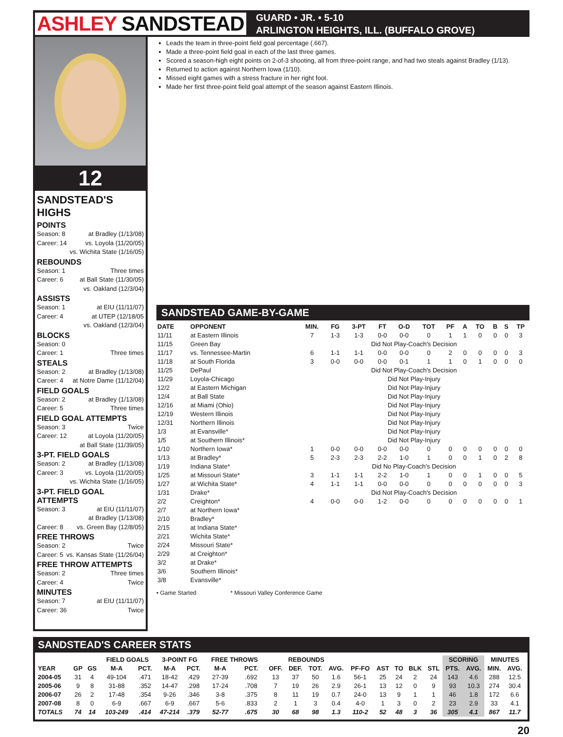ASHLEY SANDSTEAD
GUARD • JR. • 5-10
ARLINGTON HEIGHTS, ILL. (BUFFALO GROVE)
12
SANDSTEAD'S HIGHS
POINTS
Season: 8 at Bradley (1/13/08)
Career: 14 vs. Loyola (11/20/05)
vs. Wichita State (1/16/05)
REBOUNDS
Season: 1 Three times
Career: 6 at Ball State (11/30/05)
vs. Oakland (12/3/04)
ASSISTS
Season: 1 at EIU (11/11/07)
Career: 4 at UTEP (12/18/05
vs. Oakland (12/3/04)
BLOCKS
Season: 0
Career: 1 Three times
STEALS
Season: 2 at Bradley (1/13/08)
Career: 4 at Notre Dame (11/12/04)
FIELD GOALS
Season: 2 at Bradley (1/13/08)
Career: 5 Three times
FIELD GOAL ATTEMPTS
Season: 3 Twice
Career: 12 at Loyola (11/20/05)
at Ball State (11/39/05)
3-PT. FIELD GOALS
Season: 2 at Bradley (1/13/08)
Career: 3 vs. Loyola (11/20/05)
vs. Wichita State (1/16/05)
3-PT. FIELD GOAL ATTEMPTS
Season: 3 at EIU (11/11/07)
at Bradley (1/13/08)
Career: 8 vs. Green Bay (12/8/05)
FREE THROWS
Season: 2 Twice
Career: 5 vs. Kansas State (11/26/04)
FREE THROW ATTEMPTS
Season: 2 Three times
Career: 4 Twice
MINUTES
Season: 7 at EIU (11/11/07)
Career: 36 Twice
Leads the team in three-point field goal percentage (.667).
Made a three-point field goal in each of the last three games.
Scored a season-high eight points on 2-of-3 shooting, all from three-point range, and had two steals against Bradley (1/13).
Returned to action against Northern Iowa (1/10).
Missed eight games with a stress fracture in her right foot.
Made her first three-point field goal attempt of the season against Eastern Illinois.
SANDSTEAD GAME-BY-GAME
| DATE | OPPONENT | MIN. | FG | 3-PT | FT | O-D | TOT | PF | A | TO | B | S | TP |
| --- | --- | --- | --- | --- | --- | --- | --- | --- | --- | --- | --- | --- | --- |
| 11/11 | at Eastern Illinois | 7 | 1-3 | 1-3 | 0-0 | 0-0 | 0 | 1 | 1 | 0 | 0 | 0 | 3 |
| 11/15 | Green Bay | Did Not Play-Coach's Decision | | | | | | | | | | | |
| 11/17 | vs. Tennessee-Martin | 6 | 1-1 | 1-1 | 0-0 | 0-0 | 0 | 2 | 0 | 0 | 0 | 0 | 3 |
| 11/18 | at South Florida | 3 | 0-0 | 0-0 | 0-0 | 0-1 | 1 | 1 | 0 | 1 | 0 | 0 | 0 |
| 11/25 | DePaul | Did Not Play-Coach's Decision | | | | | | | | | | | |
| 11/29 | Loyola-Chicago | Did Not Play-Injury | | | | | | | | | | | |
| 12/2 | at Eastern Michigan | Did Not Play-Injury | | | | | | | | | | | |
| 12/4 | at Ball State | Did Not Play-Injury | | | | | | | | | | | |
| 12/16 | at Miami (Ohio) | Did Not Play-Injury | | | | | | | | | | | |
| 12/19 | Western Illinois | Did Not Play-Injury | | | | | | | | | | | |
| 12/31 | Northern Illinois | Did Not Play-Injury | | | | | | | | | | | |
| 1/3 | at Evansville* | Did Not Play-Injury | | | | | | | | | | | |
| 1/5 | at Southern Illinois* | Did Not Play-Injury | | | | | | | | | | | |
| 1/10 | Northern Iowa* | 1 | 0-0 | 0-0 | 0-0 | 0-0 | 0 | 0 | 0 | 0 | 0 | 0 | 0 |
| 1/13 | at Bradley* | 5 | 2-3 | 2-3 | 2-2 | 1-0 | 1 | 0 | 0 | 1 | 0 | 2 | 8 |
| 1/19 | Indiana State* | Did No Play-Coach's Decision | | | | | | | | | | | |
| 1/25 | at Missouri State* | 3 | 1-1 | 1-1 | 2-2 | 1-0 | 1 | 0 | 0 | 1 | 0 | 0 | 5 |
| 1/27 | at Wichita State* | 4 | 1-1 | 1-1 | 0-0 | 0-0 | 0 | 0 | 0 | 0 | 0 | 0 | 3 |
| 1/31 | Drake* | Did Not Play-Coach's Decision | | | | | | | | | | | |
| 2/2 | Creighton* | 4 | 0-0 | 0-0 | 1-2 | 0-0 | 0 | 0 | 0 | 0 | 0 | 0 | 1 |
| 2/7 | at Northern Iowa* | | | | | | | | | | | | |
| 2/10 | Bradley* | | | | | | | | | | | | |
| 2/15 | at Indiana State* | | | | | | | | | | | | |
| 2/21 | Wichita State* | | | | | | | | | | | | |
| 2/24 | Missouri State* | | | | | | | | | | | | |
| 2/29 | at Creighton* | | | | | | | | | | | | |
| 3/2 | at Drake* | | | | | | | | | | | | |
| 3/6 | Southern Illinois* | | | | | | | | | | | | |
| 3/8 | Evansville* | | | | | | | | | | | | |
• Game Started * Missouri Valley Conference Game
SANDSTEAD'S CAREER STATS
| | | | FIELD GOALS | | 3-POINT FG | | FREE THROWS | | REBOUNDS | | | | | | | | | SCORING | | MINUTES | |
| --- | --- | --- | --- | --- | --- | --- | --- | --- | --- | --- | --- | --- | --- | --- | --- | --- | --- | --- | --- | --- | --- |
| YEAR | GP | GS | M-A | PCT. | M-A | PCT. | M-A | PCT. | OFF. | DEF. | TOT. | AVG. | PF-FO | AST | TO | BLK | STL | PTS. | AVG. | MIN. | AVG. |
| 2004-05 | 31 | 4 | 49-104 | .471 | 18-42 | .429 | 27-39 | .692 | 13 | 37 | 50 | 1.6 | 56-1 | 25 | 24 | 2 | 24 | 143 | 4.6 | 288 | 12.5 |
| 2005-06 | 9 | 8 | 31-88 | .352 | 14-47 | .298 | 17-24 | .708 | 7 | 19 | 26 | 2.9 | 26-1 | 13 | 12 | 0 | 9 | 93 | 10.3 | 274 | 30.4 |
| 2006-07 | 26 | 2 | 17-48 | .354 | 9-26 | .346 | 3-8 | .375 | 8 | 11 | 19 | 0.7 | 24-0 | 13 | 9 | 1 | 1 | 46 | 1.8 | 172 | 6.6 |
| 2007-08 | 8 | 0 | 6-9 | .667 | 6-9 | .667 | 5-6 | .833 | 2 | 1 | 3 | 0.4 | 4-0 | 1 | 3 | 0 | 2 | 23 | 2.9 | 33 | 4.1 |
| TOTALS | 74 | 14 | 103-249 | .414 | 47-214 | .379 | 52-77 | .675 | 30 | 68 | 98 | 1.3 | 110-2 | 52 | 48 | 3 | 36 | 305 | 4.1 | 867 | 11.7 |
20